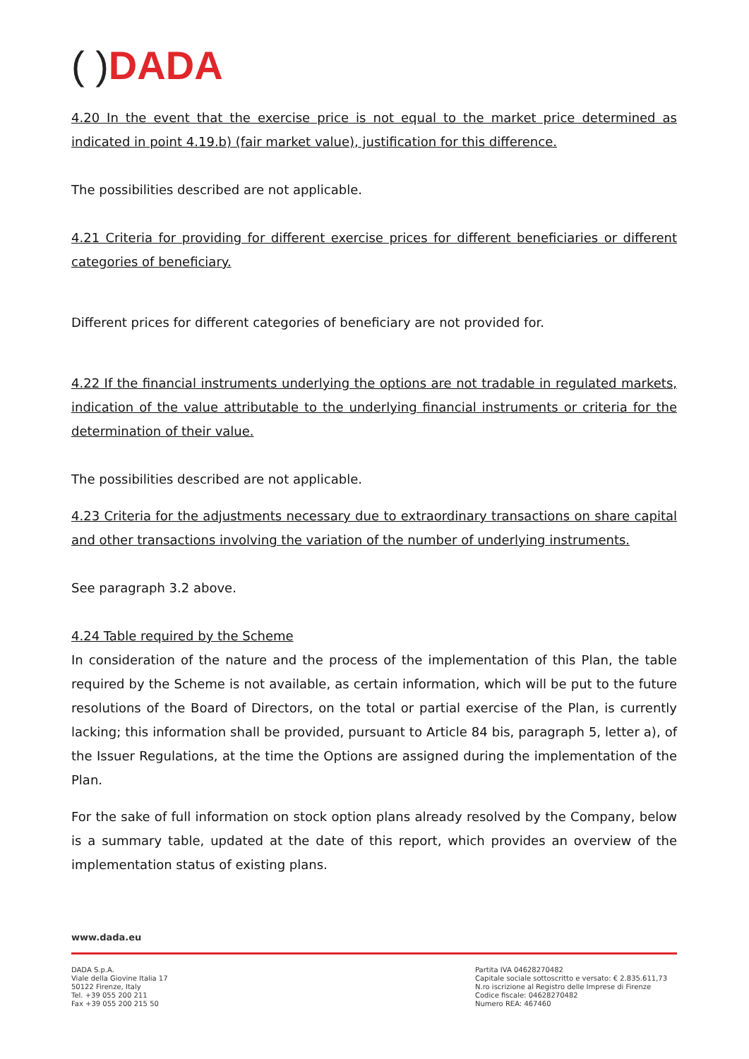( ) DADA
4.20 In the event that the exercise price is not equal to the market price determined as indicated in point 4.19.b) (fair market value), justification for this difference.
The possibilities described are not applicable.
4.21 Criteria for providing for different exercise prices for different beneficiaries or different categories of beneficiary.
Different prices for different categories of beneficiary are not provided for.
4.22 If the financial instruments underlying the options are not tradable in regulated markets, indication of the value attributable to the underlying financial instruments or criteria for the determination of their value.
The possibilities described are not applicable.
4.23 Criteria for the adjustments necessary due to extraordinary transactions on share capital and other transactions involving the variation of the number of underlying instruments.
See paragraph 3.2 above.
4.24 Table required by the Scheme
In consideration of the nature and the process of the implementation of this Plan, the table required by the Scheme is not available, as certain information, which will be put to the future resolutions of the Board of Directors, on the total or partial exercise of the Plan, is currently lacking; this information shall be provided, pursuant to Article 84 bis, paragraph 5, letter a), of the Issuer Regulations, at the time the Options are assigned during the implementation of the Plan.
For the sake of full information on stock option plans already resolved by the Company, below is a summary table, updated at the date of this report, which provides an overview of the implementation status of existing plans.
www.dada.eu
DADA S.p.A.
Viale della Giovine Italia 17
50122 Firenze, Italy
Tel. +39 055 200 211
Fax +39 055 200 215 50
Partita IVA 04628270482
Capitale sociale sottoscritto e versato: € 2.835.611,73
N.ro iscrizione al Registro delle Imprese di Firenze
Codice fiscale: 04628270482
Numero REA: 467460